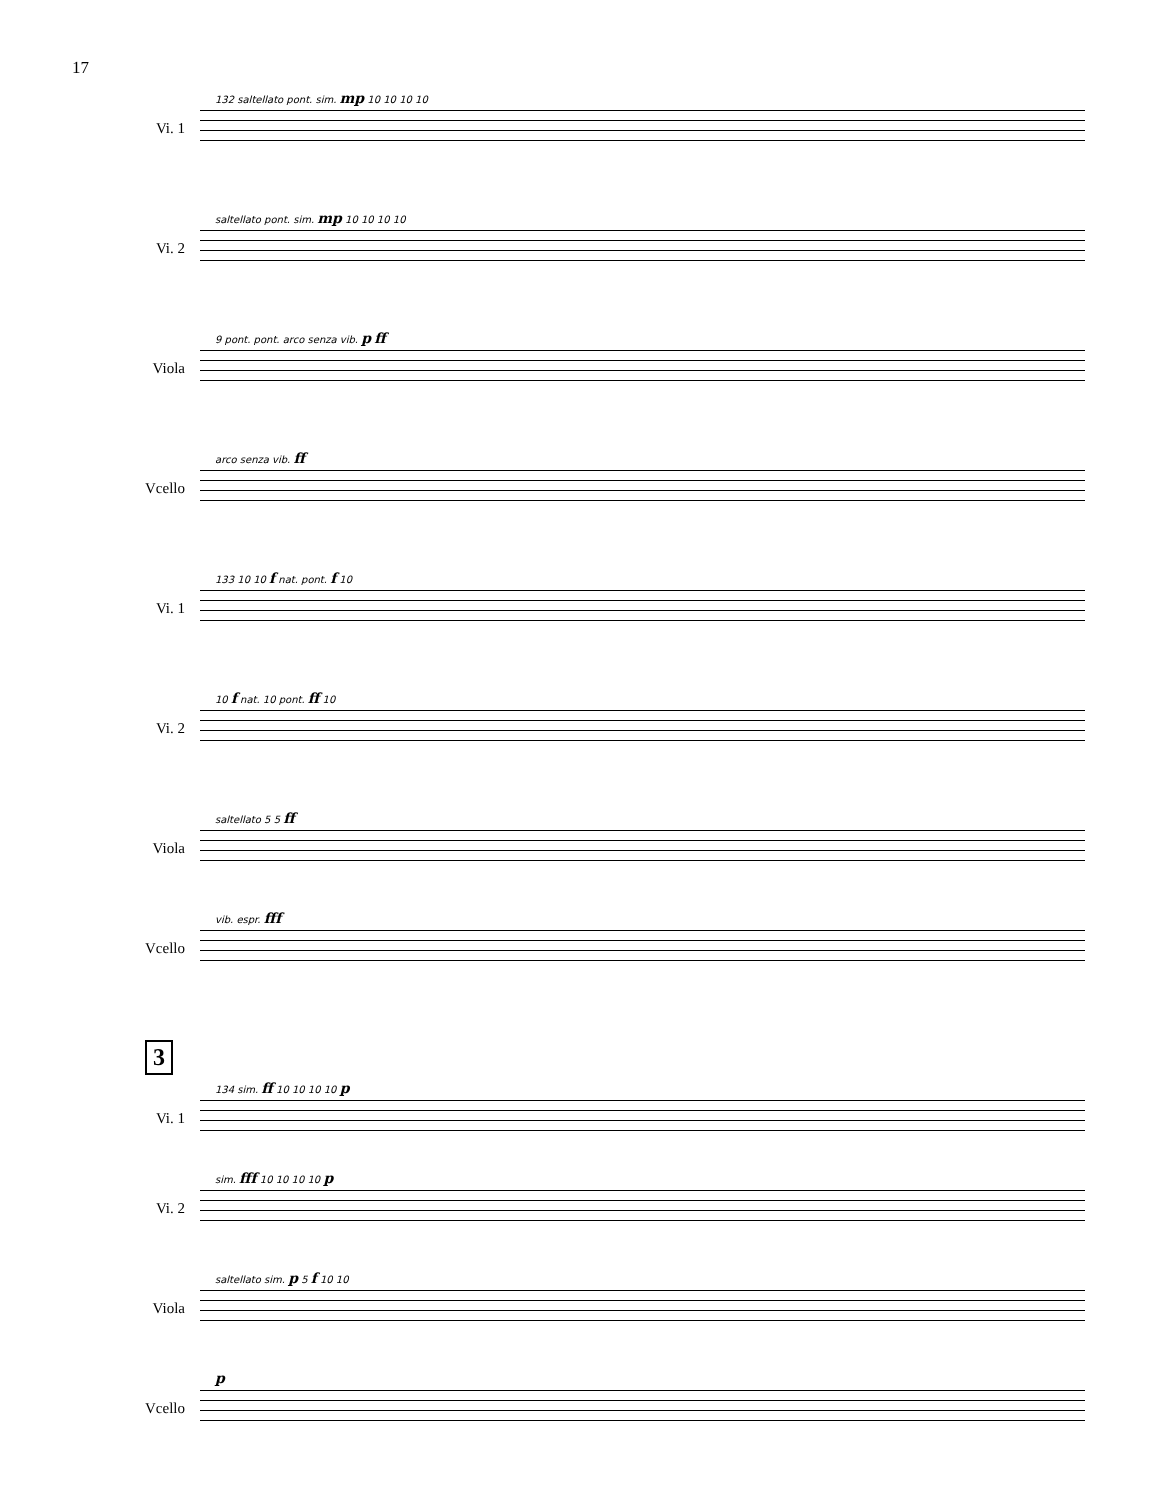17
Vi. 1
132 saltellato pont. sim. mp 10 10 10 10
Vi. 2
saltellato pont. sim. mp 10 10 10 10
Viola
9 pont. pont. arco senza vib. p ff
Vcello
arco senza vib. ff
Vi. 1
133 10 10 f nat. pont. f 10
Vi. 2
10 f nat. 10 pont. ff 10
Viola
saltellato 5 5 ff
Vcello
vib. espr. fff
3
Vi. 1
134 sim. ff 10 10 10 10 p
Vi. 2
sim. fff 10 10 10 10 p
Viola
saltellato sim. p 5 f 10 10
Vcello
p